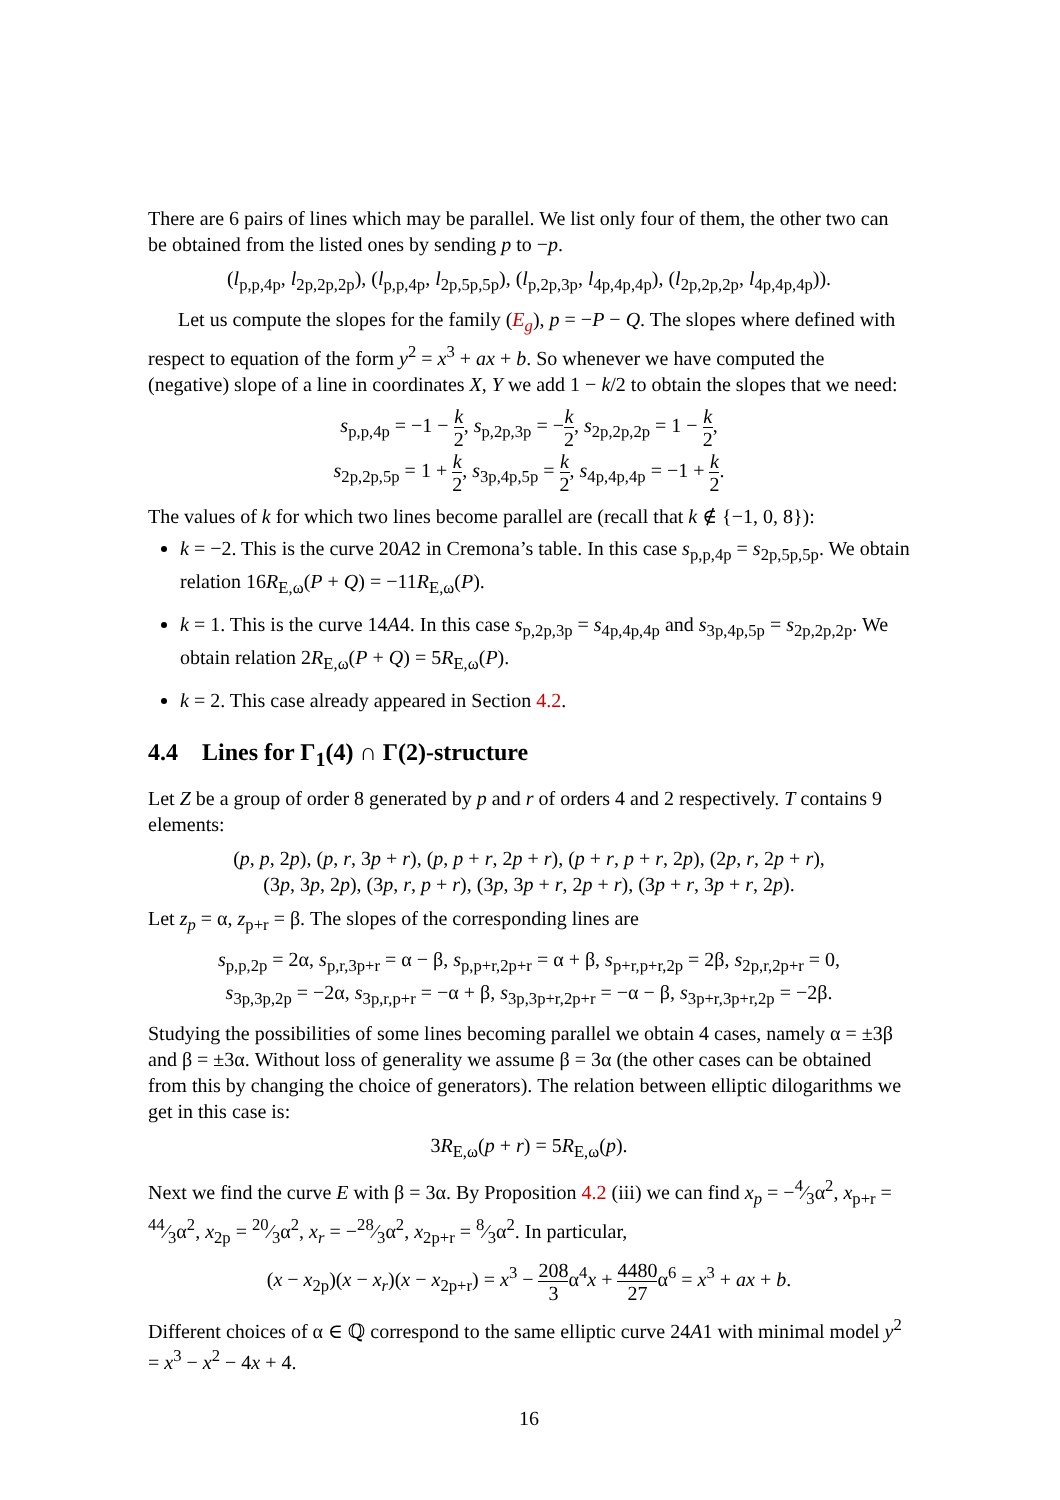There are 6 pairs of lines which may be parallel. We list only four of them, the other two can be obtained from the listed ones by sending p to −p.
(l<sub>p,p,4p</sub>, l<sub>2p,2p,2p</sub>), (l<sub>p,p,4p</sub>, l<sub>2p,5p,5p</sub>), (l<sub>p,2p,3p</sub>, l<sub>4p,4p,4p</sub>), (l<sub>2p,2p,2p</sub>, l<sub>4p,4p,4p</sub>)).
Let us compute the slopes for the family (E<sub>g</sub>), p = −P − Q. The slopes where defined with respect to equation of the form y<sup>2</sup> = x<sup>3</sup> + ax + b. So whenever we have computed the (negative) slope of a line in coordinates X, Y we add 1 − k/2 to obtain the slopes that we need:
s<sub>p,p,4p</sub> = −1 − k 2, s<sub>p,2p,3p</sub> = −k 2, s<sub>2p,2p,2p</sub> = 1 − k 2,
s<sub>2p,2p,5p</sub> = 1 + k 2, s<sub>3p,4p,5p</sub> = k 2, s<sub>4p,4p,4p</sub> = −1 + k 2.
The values of k for which two lines become parallel are (recall that k ∉ {−1, 0, 8}):
k = −2. This is the curve 20A2 in Cremona’s table. In this case s<sub>p,p,4p</sub> = s<sub>2p,5p,5p</sub>. We obtain relation 16R<sub>E,ω</sub>(P + Q) = −11R<sub>E,ω</sub>(P).
k = 1. This is the curve 14A4. In this case s<sub>p,2p,3p</sub> = s<sub>4p,4p,4p</sub> and s<sub>3p,4p,5p</sub> = s<sub>2p,2p,2p</sub>. We obtain relation 2R<sub>E,ω</sub>(P + Q) = 5R<sub>E,ω</sub>(P).
k = 2. This case already appeared in Section 4.2.
4.4 Lines for Γ<sub>1</sub>(4) ∩ Γ(2)-structure
Let Z be a group of order 8 generated by p and r of orders 4 and 2 respectively. T contains 9 elements:
(p, p, 2p), (p, r, 3p + r), (p, p + r, 2p + r), (p + r, p + r, 2p), (2p, r, 2p + r),
(3p, 3p, 2p), (3p, r, p + r), (3p, 3p + r, 2p + r), (3p + r, 3p + r, 2p).
Let z<sub>p</sub> = α, z<sub>p+r</sub> = β. The slopes of the corresponding lines are
s<sub>p,p,2p</sub> = 2α, s<sub>p,r,3p+r</sub> = α − β, s<sub>p,p+r,2p+r</sub> = α + β, s<sub>p+r,p+r,2p</sub> = 2β, s<sub>2p,r,2p+r</sub> = 0,
s<sub>3p,3p,2p</sub> = −2α, s<sub>3p,r,p+r</sub> = −α + β, s<sub>3p,3p+r,2p+r</sub> = −α − β, s<sub>3p+r,3p+r,2p</sub> = −2β.
Studying the possibilities of some lines becoming parallel we obtain 4 cases, namely α = ±3β and β = ±3α. Without loss of generality we assume β = 3α (the other cases can be obtained from this by changing the choice of generators). The relation between elliptic dilogarithms we get in this case is:
3R<sub>E,ω</sub>(p + r) = 5R<sub>E,ω</sub>(p).
Next we find the curve E with β = 3α. By Proposition 4.2 (iii) we can find x<sub>p</sub> = −4⁄3α<sup>2</sup>, x<sub>p+r</sub> = 44⁄3α<sup>2</sup>, x<sub>2p</sub> = 20⁄3α<sup>2</sup>, x<sub>r</sub> = −28⁄3α<sup>2</sup>, x<sub>2p+r</sub> = 8⁄3α<sup>2</sup>. In particular,
(x − x<sub>2p</sub>)(x − x<sub>r</sub>)(x − x<sub>2p+r</sub>) = x<sup>3</sup> − 208 3α<sup>4</sup>x + 4480 27α<sup>6</sup> = x<sup>3</sup> + ax + b.
Different choices of α ∈ ℚ correspond to the same elliptic curve 24A1 with minimal model y<sup>2</sup> = x<sup>3</sup> − x<sup>2</sup> − 4x + 4.
16